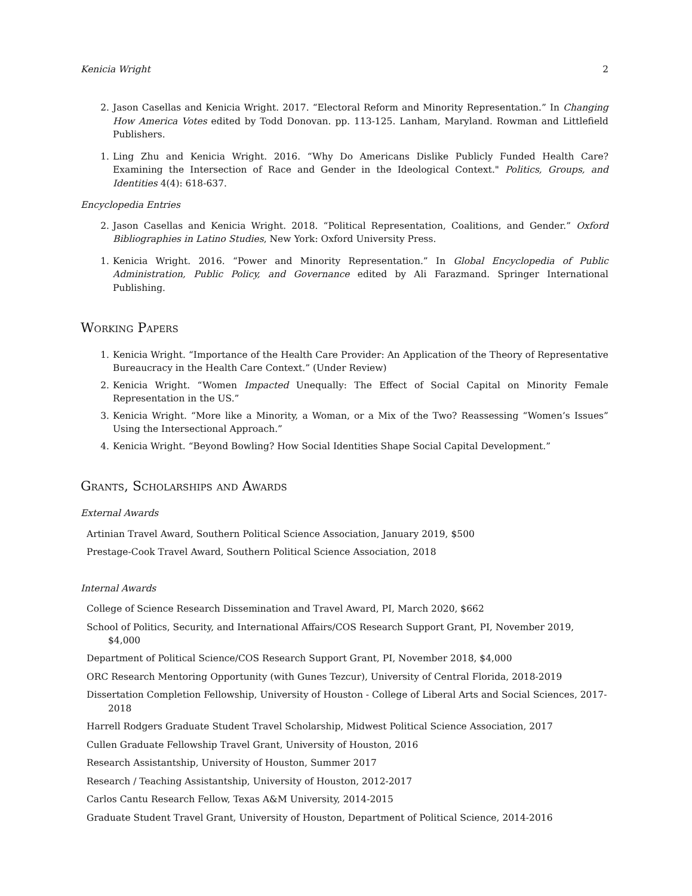Kenicia Wright 2
2. Jason Casellas and Kenicia Wright. 2017. “Electoral Reform and Minority Representation.” In Changing How America Votes edited by Todd Donovan. pp. 113-125. Lanham, Maryland. Rowman and Littlefield Publishers.
1. Ling Zhu and Kenicia Wright. 2016. “Why Do Americans Dislike Publicly Funded Health Care? Examining the Intersection of Race and Gender in the Ideological Context." Politics, Groups, and Identities 4(4): 618-637.
Encyclopedia Entries
2. Jason Casellas and Kenicia Wright. 2018. “Political Representation, Coalitions, and Gender.” Oxford Bibliographies in Latino Studies, New York: Oxford University Press.
1. Kenicia Wright. 2016. “Power and Minority Representation.” In Global Encyclopedia of Public Administration, Public Policy, and Governance edited by Ali Farazmand. Springer International Publishing.
Working Papers
1. Kenicia Wright. “Importance of the Health Care Provider: An Application of the Theory of Representative Bureaucracy in the Health Care Context.” (Under Review)
2. Kenicia Wright. “Women Impacted Unequally: The Effect of Social Capital on Minority Female Representation in the US.”
3. Kenicia Wright. “More like a Minority, a Woman, or a Mix of the Two? Reassessing “Women’s Issues” Using the Intersectional Approach.”
4. Kenicia Wright. “Beyond Bowling? How Social Identities Shape Social Capital Development.”
Grants, Scholarships and Awards
External Awards
Artinian Travel Award, Southern Political Science Association, January 2019, $500
Prestage-Cook Travel Award, Southern Political Science Association, 2018
Internal Awards
College of Science Research Dissemination and Travel Award, PI, March 2020, $662
School of Politics, Security, and International Affairs/COS Research Support Grant, PI, November 2019, $4,000
Department of Political Science/COS Research Support Grant, PI, November 2018, $4,000
ORC Research Mentoring Opportunity (with Gunes Tezcur), University of Central Florida, 2018-2019
Dissertation Completion Fellowship, University of Houston - College of Liberal Arts and Social Sciences, 2017-2018
Harrell Rodgers Graduate Student Travel Scholarship, Midwest Political Science Association, 2017
Cullen Graduate Fellowship Travel Grant, University of Houston, 2016
Research Assistantship, University of Houston, Summer 2017
Research / Teaching Assistantship, University of Houston, 2012-2017
Carlos Cantu Research Fellow, Texas A&M University, 2014-2015
Graduate Student Travel Grant, University of Houston, Department of Political Science, 2014-2016